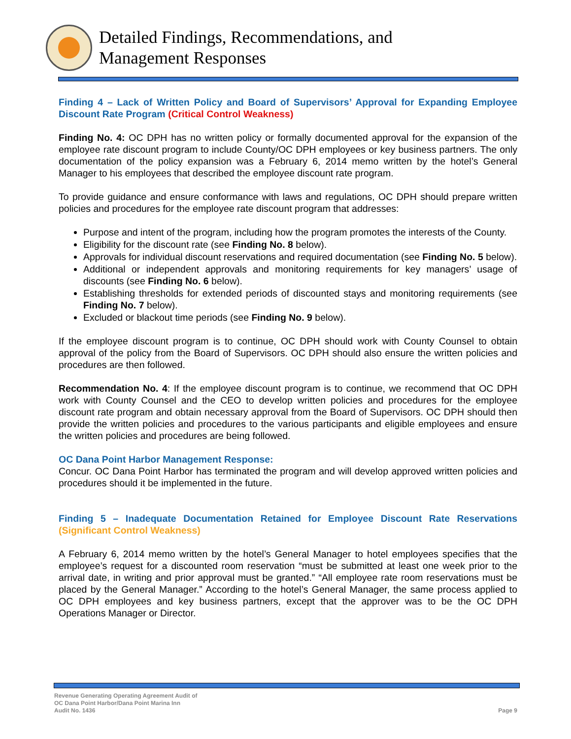Detailed Findings, Recommendations, and
Management Responses
Finding 4 – Lack of Written Policy and Board of Supervisors’ Approval for Expanding Employee Discount Rate Program (Critical Control Weakness)
Finding No. 4: OC DPH has no written policy or formally documented approval for the expansion of the employee rate discount program to include County/OC DPH employees or key business partners. The only documentation of the policy expansion was a February 6, 2014 memo written by the hotel’s General Manager to his employees that described the employee discount rate program.
To provide guidance and ensure conformance with laws and regulations, OC DPH should prepare written policies and procedures for the employee rate discount program that addresses:
Purpose and intent of the program, including how the program promotes the interests of the County.
Eligibility for the discount rate (see Finding No. 8 below).
Approvals for individual discount reservations and required documentation (see Finding No. 5 below).
Additional or independent approvals and monitoring requirements for key managers’ usage of discounts (see Finding No. 6 below).
Establishing thresholds for extended periods of discounted stays and monitoring requirements (see Finding No. 7 below).
Excluded or blackout time periods (see Finding No. 9 below).
If the employee discount program is to continue, OC DPH should work with County Counsel to obtain approval of the policy from the Board of Supervisors. OC DPH should also ensure the written policies and procedures are then followed.
Recommendation No. 4: If the employee discount program is to continue, we recommend that OC DPH work with County Counsel and the CEO to develop written policies and procedures for the employee discount rate program and obtain necessary approval from the Board of Supervisors. OC DPH should then provide the written policies and procedures to the various participants and eligible employees and ensure the written policies and procedures are being followed.
OC Dana Point Harbor Management Response:
Concur. OC Dana Point Harbor has terminated the program and will develop approved written policies and procedures should it be implemented in the future.
Finding 5 – Inadequate Documentation Retained for Employee Discount Rate Reservations (Significant Control Weakness)
A February 6, 2014 memo written by the hotel’s General Manager to hotel employees specifies that the employee’s request for a discounted room reservation “must be submitted at least one week prior to the arrival date, in writing and prior approval must be granted.” “All employee rate room reservations must be placed by the General Manager.” According to the hotel’s General Manager, the same process applied to OC DPH employees and key business partners, except that the approver was to be the OC DPH Operations Manager or Director.
Revenue Generating Operating Agreement Audit of
OC Dana Point Harbor/Dana Point Marina Inn
Audit No. 1436
Page 9